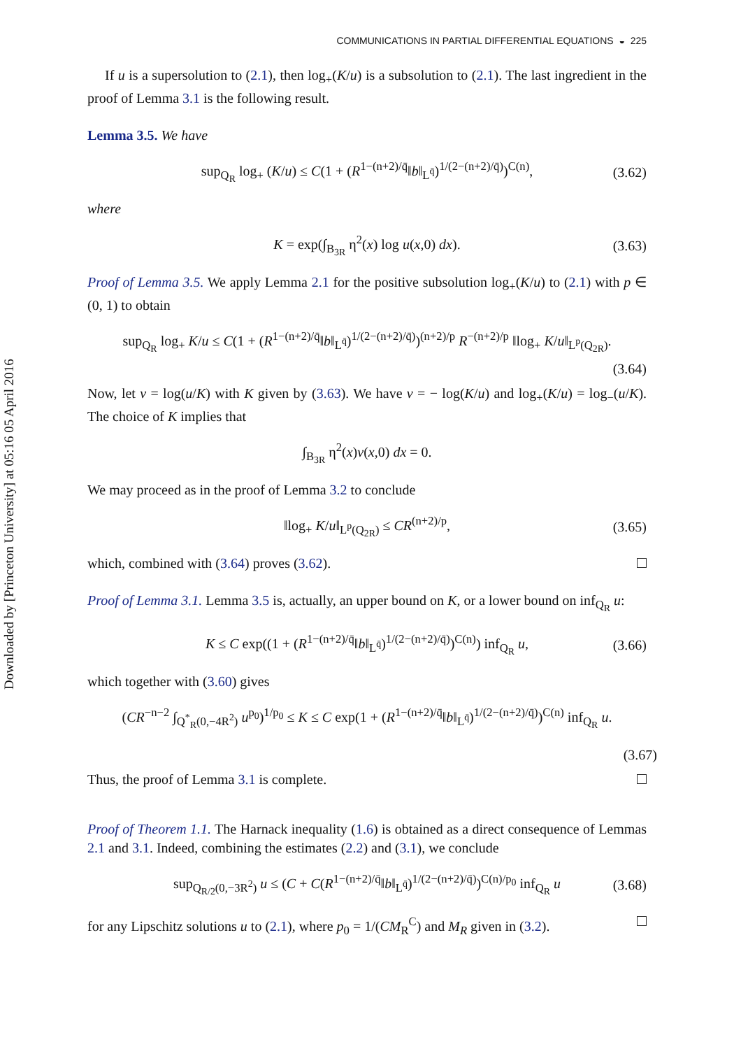Downloaded by [Princeton University] at 05:16 05 April 2016
COMMUNICATIONS IN PARTIAL DIFFERENTIAL EQUATIONS ◒ 225
If u is a supersolution to (2.1), then log<sub>+</sub>(K/u) is a subsolution to (2.1). The last ingredient in the proof of Lemma 3.1 is the following result.
Lemma 3.5. We have
sup<sub>Q<sub>R</sub></sub> log<sub>+</sub> (K/u) ≤ C(1 + (R<sup>1−(n+2)/q̄</sup>‖b‖<sub>L<sup>q̄</sup></sub>)<sup>1/(2−(n+2)/q̄)</sup>)<sup>C(n)</sup>, (3.62)
where
K = exp(∫<sub>B<sub>3R</sub></sub> η<sup>2</sup>(x) log u(x,0) dx). (3.63)
Proof of Lemma 3.5. We apply Lemma 2.1 for the positive subsolution log<sub>+</sub>(K/u) to (2.1) with p ∈ (0, 1) to obtain
sup<sub>Q<sub>R</sub></sub> log<sub>+</sub> K/u ≤ C(1 + (R<sup>1−(n+2)/q̄</sup>‖b‖<sub>L<sup>q̄</sup></sub>)<sup>1/(2−(n+2)/q̄)</sup>)<sup>(n+2)/p</sup> R<sup>−(n+2)/p</sup> ‖log<sub>+</sub> K/u‖<sub>L<sup>p</sup>(Q<sub>2R</sub>)</sub>.
(3.64)
Now, let v = log(u/K) with K given by (3.63). We have v = − log(K/u) and log<sub>+</sub>(K/u) = log<sub>−</sub>(u/K). The choice of K implies that
∫<sub>B<sub>3R</sub></sub> η<sup>2</sup>(x)v(x,0) dx = 0.
We may proceed as in the proof of Lemma 3.2 to conclude
‖log<sub>+</sub> K/u‖<sub>L<sup>p</sup>(Q<sub>2R</sub>)</sub> ≤ CR<sup>(n+2)/p</sup>, (3.65)
which, combined with (3.64) proves (3.62).
Proof of Lemma 3.1. Lemma 3.5 is, actually, an upper bound on K, or a lower bound on inf<sub>Q<sub>R</sub></sub> u:
K ≤ C exp((1 + (R<sup>1−(n+2)/q̄</sup>‖b‖<sub>L<sup>q̄</sup></sub>)<sup>1/(2−(n+2)/q̄)</sup>)<sup>C(n)</sup>) inf<sub>Q<sub>R</sub></sub> u, (3.66)
which together with (3.60) gives
(CR<sup>−n−2</sup> ∫<sub>Q<sup>*</sup><sub>R</sub>(0,−4R<sup>2</sup>)</sub> u<sup>p<sub>0</sub></sup>)<sup>1/p<sub>0</sub></sup> ≤ K ≤ C exp(1 + (R<sup>1−(n+2)/q̄</sup>‖b‖<sub>L<sup>q̄</sup></sub>)<sup>1/(2−(n+2)/q̄)</sup>)<sup>C(n)</sup> inf<sub>Q<sub>R</sub></sub> u.
(3.67)
Thus, the proof of Lemma 3.1 is complete.
Proof of Theorem 1.1. The Harnack inequality (1.6) is obtained as a direct consequence of Lemmas 2.1 and 3.1. Indeed, combining the estimates (2.2) and (3.1), we conclude
sup<sub>Q<sub>R/2</sub>(0,−3R<sup>2</sup>)</sub> u ≤ (C + C(R<sup>1−(n+2)/q̄</sup>‖b‖<sub>L<sup>q̄</sup></sub>)<sup>1/(2−(n+2)/q̄)</sup>)<sup>C(n)/p<sub>0</sub></sup> inf<sub>Q<sub>R</sub></sub> u (3.68)
for any Lipschitz solutions u to (2.1), where p<sub>0</sub> = 1/(CM<sub>R</sub><sup>C</sup>) and M<sub>R</sub> given in (3.2).